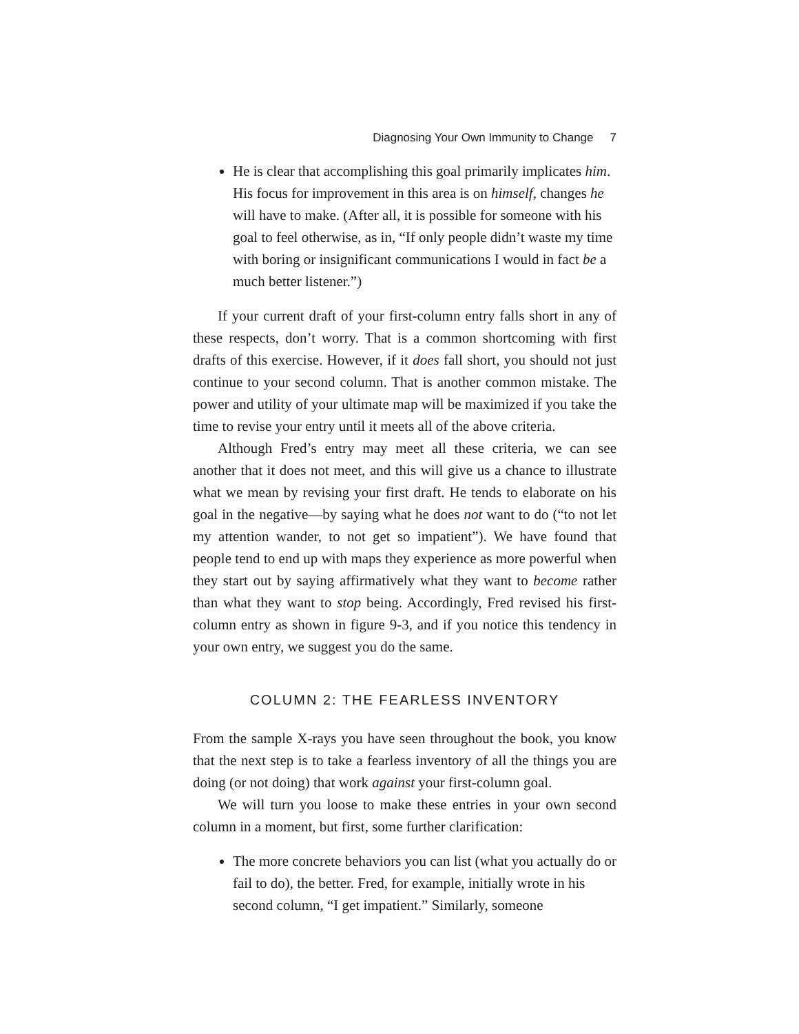Diagnosing Your Own Immunity to Change 7
He is clear that accomplishing this goal primarily implicates him. His focus for improvement in this area is on himself, changes he will have to make. (After all, it is possible for someone with his goal to feel otherwise, as in, “If only people didn’t waste my time with boring or insignificant communications I would in fact be a much better listener.”)
If your current draft of your first-column entry falls short in any of these respects, don’t worry. That is a common shortcoming with first drafts of this exercise. However, if it does fall short, you should not just continue to your second column. That is another common mistake. The power and utility of your ultimate map will be maximized if you take the time to revise your entry until it meets all of the above criteria.
Although Fred’s entry may meet all these criteria, we can see another that it does not meet, and this will give us a chance to illustrate what we mean by revising your first draft. He tends to elaborate on his goal in the negative—by saying what he does not want to do (“to not let my attention wander, to not get so impatient”). We have found that people tend to end up with maps they experience as more powerful when they start out by saying affirmatively what they want to become rather than what they want to stop being. Accordingly, Fred revised his first-column entry as shown in figure 9-3, and if you notice this tendency in your own entry, we suggest you do the same.
COLUMN 2: THE FEARLESS INVENTORY
From the sample X-rays you have seen throughout the book, you know that the next step is to take a fearless inventory of all the things you are doing (or not doing) that work against your first-column goal.
We will turn you loose to make these entries in your own second column in a moment, but first, some further clarification:
The more concrete behaviors you can list (what you actually do or fail to do), the better. Fred, for example, initially wrote in his second column, “I get impatient.” Similarly, someone